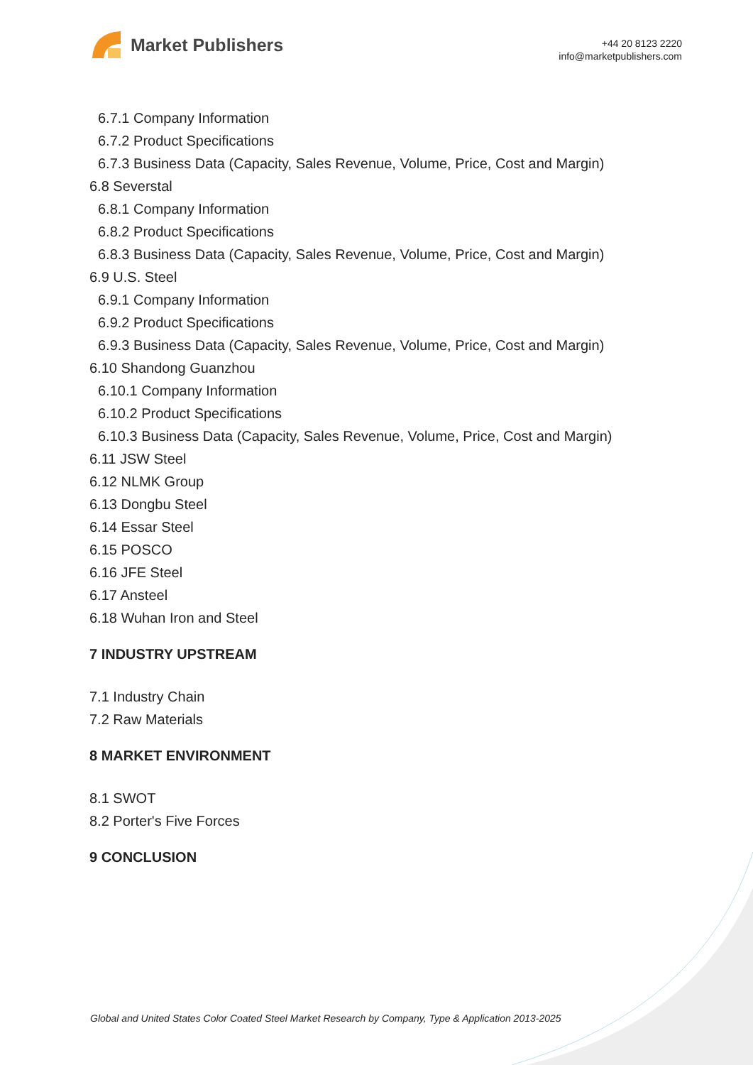Market Publishers
+44 20 8123 2220
info@marketpublishers.com
6.7.1 Company Information
6.7.2 Product Specifications
6.7.3 Business Data (Capacity, Sales Revenue, Volume, Price, Cost and Margin)
6.8 Severstal
6.8.1 Company Information
6.8.2 Product Specifications
6.8.3 Business Data (Capacity, Sales Revenue, Volume, Price, Cost and Margin)
6.9 U.S. Steel
6.9.1 Company Information
6.9.2 Product Specifications
6.9.3 Business Data (Capacity, Sales Revenue, Volume, Price, Cost and Margin)
6.10 Shandong Guanzhou
6.10.1 Company Information
6.10.2 Product Specifications
6.10.3 Business Data (Capacity, Sales Revenue, Volume, Price, Cost and Margin)
6.11 JSW Steel
6.12 NLMK Group
6.13 Dongbu Steel
6.14 Essar Steel
6.15 POSCO
6.16 JFE Steel
6.17 Ansteel
6.18 Wuhan Iron and Steel
7 INDUSTRY UPSTREAM
7.1 Industry Chain
7.2 Raw Materials
8 MARKET ENVIRONMENT
8.1 SWOT
8.2 Porter's Five Forces
9 CONCLUSION
Global and United States Color Coated Steel Market Research by Company, Type & Application 2013-2025